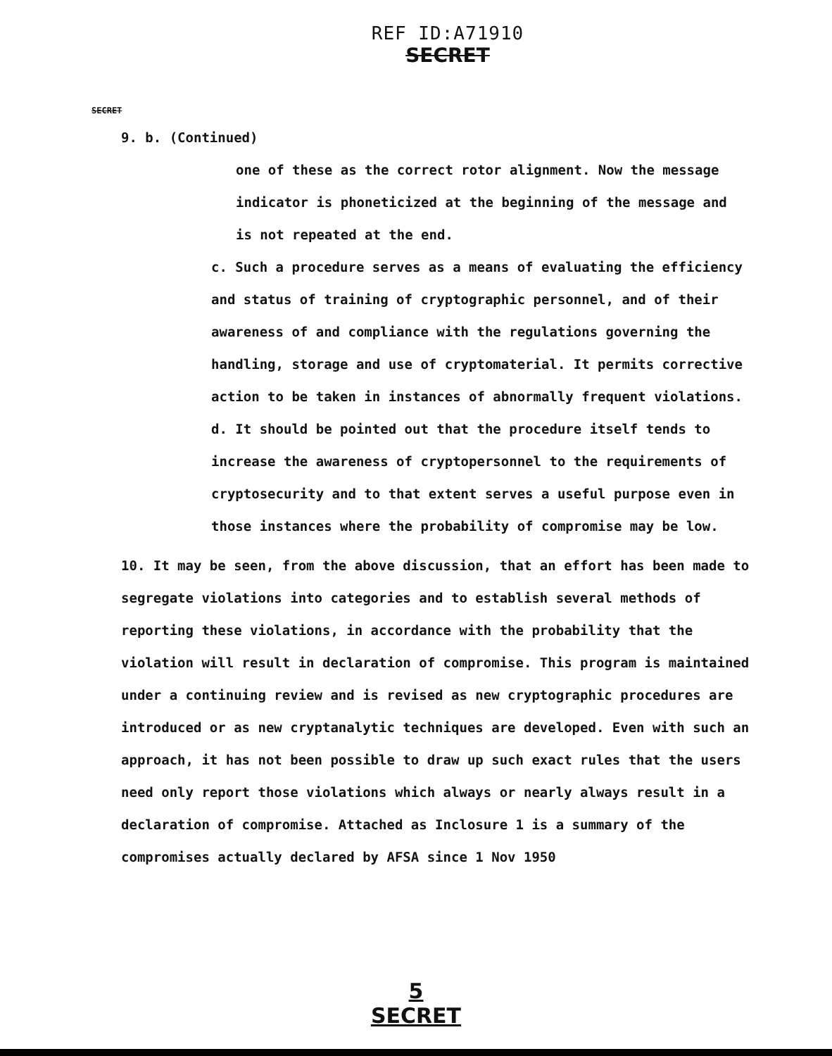REF ID:A71910
SECRET
SECRET
9. b. (Continued)
one of these as the correct rotor alignment. Now the message indicator is phoneticized at the beginning of the message and is not repeated at the end.
c. Such a procedure serves as a means of evaluating the efficiency and status of training of cryptographic personnel, and of their awareness of and compliance with the regulations governing the handling, storage and use of cryptomaterial. It permits corrective action to be taken in instances of abnormally frequent violations.
d. It should be pointed out that the procedure itself tends to increase the awareness of cryptopersonnel to the requirements of cryptosecurity and to that extent serves a useful purpose even in those instances where the probability of compromise may be low.
10. It may be seen, from the above discussion, that an effort has been made to segregate violations into categories and to establish several methods of reporting these violations, in accordance with the probability that the violation will result in declaration of compromise. This program is maintained under a continuing review and is revised as new cryptographic procedures are introduced or as new cryptanalytic techniques are developed. Even with such an approach, it has not been possible to draw up such exact rules that the users need only report those violations which always or nearly always result in a declaration of compromise. Attached as Inclosure 1 is a summary of the compromises actually declared by AFSA since 1 Nov 1950
5
SECRET